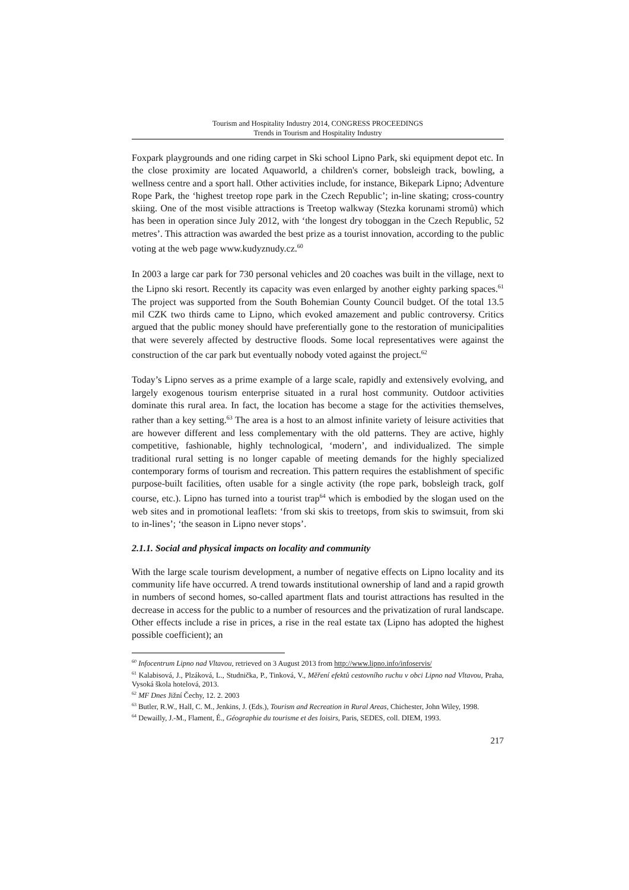Tourism and Hospitality Industry 2014, CONGRESS PROCEEDINGS
Trends in Tourism and Hospitality Industry
Foxpark playgrounds and one riding carpet in Ski school Lipno Park, ski equipment depot etc. In the close proximity are located Aquaworld, a children's corner, bobsleigh track, bowling, a wellness centre and a sport hall. Other activities include, for instance, Bikepark Lipno; Adventure Rope Park, the ‘highest treetop rope park in the Czech Republic’; in-line skating; cross-country skiing. One of the most visible attractions is Treetop walkway (Stezka korunami stromů) which has been in operation since July 2012, with ‘the longest dry toboggan in the Czech Republic, 52 metres’. This attraction was awarded the best prize as a tourist innovation, according to the public voting at the web page www.kudyznudy.cz.<sup>60</sup>
In 2003 a large car park for 730 personal vehicles and 20 coaches was built in the village, next to the Lipno ski resort. Recently its capacity was even enlarged by another eighty parking spaces.<sup>61</sup> The project was supported from the South Bohemian County Council budget. Of the total 13.5 mil CZK two thirds came to Lipno, which evoked amazement and public controversy. Critics argued that the public money should have preferentially gone to the restoration of municipalities that were severely affected by destructive floods. Some local representatives were against the construction of the car park but eventually nobody voted against the project.<sup>62</sup>
Today’s Lipno serves as a prime example of a large scale, rapidly and extensively evolving, and largely exogenous tourism enterprise situated in a rural host community. Outdoor activities dominate this rural area. In fact, the location has become a stage for the activities themselves, rather than a key setting.<sup>63</sup> The area is a host to an almost infinite variety of leisure activities that are however different and less complementary with the old patterns. They are active, highly competitive, fashionable, highly technological, ‘modern’, and individualized. The simple traditional rural setting is no longer capable of meeting demands for the highly specialized contemporary forms of tourism and recreation. This pattern requires the establishment of specific purpose-built facilities, often usable for a single activity (the rope park, bobsleigh track, golf course, etc.). Lipno has turned into a tourist trap<sup>64</sup> which is embodied by the slogan used on the web sites and in promotional leaflets: ‘from ski skis to treetops, from skis to swimsuit, from ski to in-lines’; ‘the season in Lipno never stops’.
2.1.1. Social and physical impacts on locality and community
With the large scale tourism development, a number of negative effects on Lipno locality and its community life have occurred. A trend towards institutional ownership of land and a rapid growth in numbers of second homes, so-called apartment flats and tourist attractions has resulted in the decrease in access for the public to a number of resources and the privatization of rural landscape. Other effects include a rise in prices, a rise in the real estate tax (Lipno has adopted the highest possible coefficient); an
<sup>60</sup> Infocentrum Lipno nad Vltavou, retrieved on 3 August 2013 from http://www.lipno.info/infoservis/
<sup>61</sup> Kalabisová, J., Plzáková, L., Studnička, P., Tinková, V., Měření efektů cestovního ruchu v obci Lipno nad Vltavou, Praha, Vysoká škola hotelová, 2013.
<sup>62</sup> MF Dnes Jižní Čechy, 12. 2. 2003
<sup>63</sup> Butler, R.W., Hall, C. M., Jenkins, J. (Eds.), Tourism and Recreation in Rural Areas, Chichester, John Wiley, 1998.
<sup>64</sup> Dewailly, J.-M., Flament, É., Géographie du tourisme et des loisirs, Paris, SEDES, coll. DIEM, 1993.
217